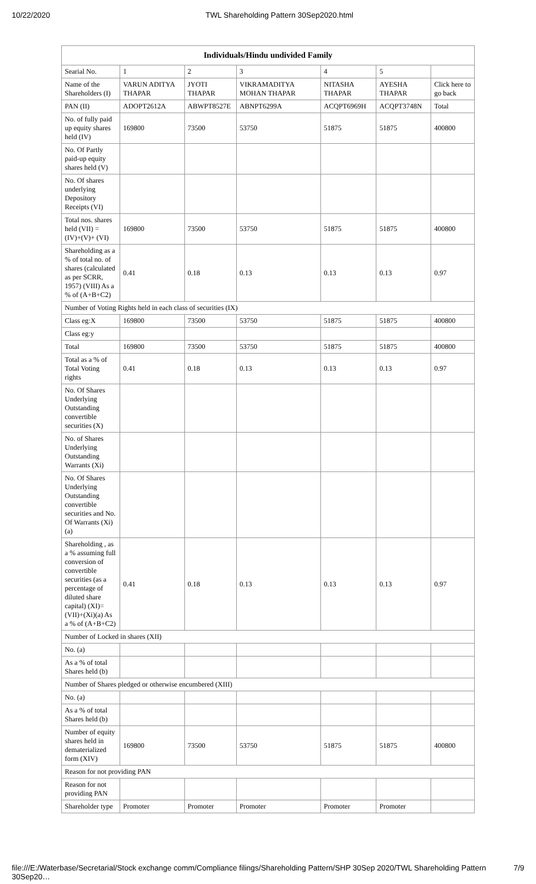10/22/2020 TWL Shareholding Pattern 30Sep2020.html
| Individuals/Hindu undivided Family | | | | | | |
| --- | --- | --- | --- | --- | --- | --- |
| Searial No. | 1 | 2 | 3 | 4 | 5 | |
| Name of the Shareholders (I) | VARUN ADITYA THAPAR | JYOTI THAPAR | VIKRAMADITYA MOHAN THAPAR | NITASHA THAPAR | AYESHA THAPAR | Click here to go back |
| PAN (II) | ADOPT2612A | ABWPT8527E | ABNPT6299A | ACQPT6969H | ACQPT3748N | Total |
| No. of fully paid up equity shares held (IV) | 169800 | 73500 | 53750 | 51875 | 51875 | 400800 |
| No. Of Partly paid-up equity shares held (V) | | | | | | |
| No. Of shares underlying Depository Receipts (VI) | | | | | | |
| Total nos. shares held (VII) = (IV)+(V)+ (VI) | 169800 | 73500 | 53750 | 51875 | 51875 | 400800 |
| Shareholding as a % of total no. of shares (calculated as per SCRR, 1957) (VIII) As a % of (A+B+C2) | 0.41 | 0.18 | 0.13 | 0.13 | 0.13 | 0.97 |
| Number of Voting Rights held in each class of securities (IX) | | | | | | |
| Class eg:X | 169800 | 73500 | 53750 | 51875 | 51875 | 400800 |
| Class eg:y | | | | | | |
| Total | 169800 | 73500 | 53750 | 51875 | 51875 | 400800 |
| Total as a % of Total Voting rights | 0.41 | 0.18 | 0.13 | 0.13 | 0.13 | 0.97 |
| No. Of Shares Underlying Outstanding convertible securities (X) | | | | | | |
| No. of Shares Underlying Outstanding Warrants (Xi) | | | | | | |
| No. Of Shares Underlying Outstanding convertible securities and No. Of Warrants (Xi) (a) | | | | | | |
| Shareholding , as a % assuming full conversion of convertible securities (as a percentage of diluted share capital) (XI)= (VII)+(Xi)(a) As a % of (A+B+C2) | 0.41 | 0.18 | 0.13 | 0.13 | 0.13 | 0.97 |
| Number of Locked in shares (XII) | | | | | | |
| No. (a) | | | | | | |
| As a % of total Shares held (b) | | | | | | |
| Number of Shares pledged or otherwise encumbered (XIII) | | | | | | |
| No. (a) | | | | | | |
| As a % of total Shares held (b) | | | | | | |
| Number of equity shares held in dematerialized form (XIV) | 169800 | 73500 | 53750 | 51875 | 51875 | 400800 |
| Reason for not providing PAN | | | | | | |
| Reason for not providing PAN | | | | | | |
| Shareholder type | Promoter | Promoter | Promoter | Promoter | Promoter | |
file:///E:/Waterbase/Secretarial/Stock exchange comm/Compliance filings/Shareholding Pattern/SHP 30Sep 2020/TWL Shareholding Pattern 30Sep20… 7/9